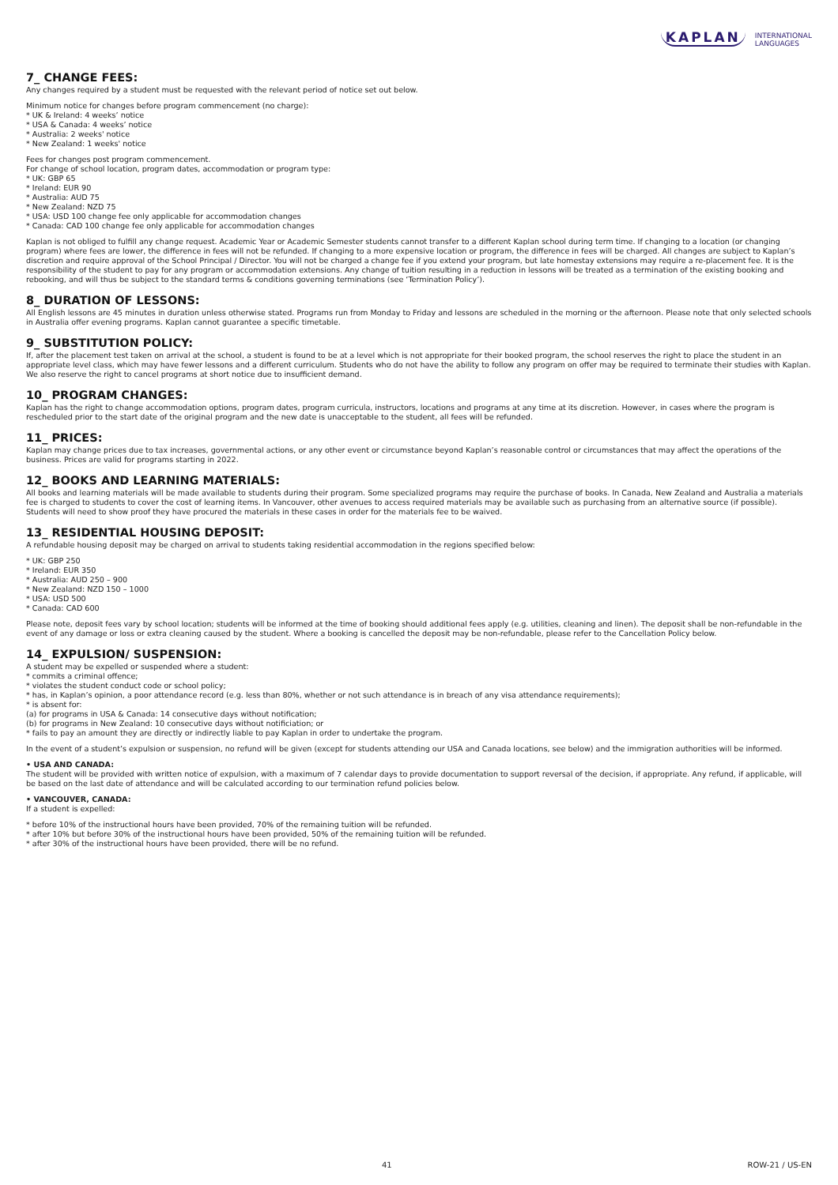KAPLAN INTERNATIONAL
LANGUAGES
7_ CHANGE FEES:
Any changes required by a student must be requested with the relevant period of notice set out below.
Minimum notice for changes before program commencement (no charge):
* UK & Ireland: 4 weeks’ notice
* USA & Canada: 4 weeks’ notice
* Australia: 2 weeks' notice
* New Zealand: 1 weeks' notice
Fees for changes post program commencement.
For change of school location, program dates, accommodation or program type:
* UK: GBP 65
* Ireland: EUR 90
* Australia: AUD 75
* New Zealand: NZD 75
* USA: USD 100 change fee only applicable for accommodation changes
* Canada: CAD 100 change fee only applicable for accommodation changes
Kaplan is not obliged to fulfill any change request. Academic Year or Academic Semester students cannot transfer to a different Kaplan school during term time. If changing to a location (or changing program) where fees are lower, the difference in fees will not be refunded. If changing to a more expensive location or program, the difference in fees will be charged. All changes are subject to Kaplan’s discretion and require approval of the School Principal / Director. You will not be charged a change fee if you extend your program, but late homestay extensions may require a re-placement fee. It is the responsibility of the student to pay for any program or accommodation extensions. Any change of tuition resulting in a reduction in lessons will be treated as a termination of the existing booking and rebooking, and will thus be subject to the standard terms & conditions governing terminations (see ‘Termination Policy’).
8_ DURATION OF LESSONS:
All English lessons are 45 minutes in duration unless otherwise stated. Programs run from Monday to Friday and lessons are scheduled in the morning or the afternoon. Please note that only selected schools in Australia offer evening programs. Kaplan cannot guarantee a specific timetable.
9_ SUBSTITUTION POLICY:
If, after the placement test taken on arrival at the school, a student is found to be at a level which is not appropriate for their booked program, the school reserves the right to place the student in an appropriate level class, which may have fewer lessons and a different curriculum. Students who do not have the ability to follow any program on offer may be required to terminate their studies with Kaplan. We also reserve the right to cancel programs at short notice due to insufficient demand.
10_ PROGRAM CHANGES:
Kaplan has the right to change accommodation options, program dates, program curricula, instructors, locations and programs at any time at its discretion. However, in cases where the program is rescheduled prior to the start date of the original program and the new date is unacceptable to the student, all fees will be refunded.
11_ PRICES:
Kaplan may change prices due to tax increases, governmental actions, or any other event or circumstance beyond Kaplan’s reasonable control or circumstances that may affect the operations of the business. Prices are valid for programs starting in 2022.
12_ BOOKS AND LEARNING MATERIALS:
All books and learning materials will be made available to students during their program. Some specialized programs may require the purchase of books. In Canada, New Zealand and Australia a materials fee is charged to students to cover the cost of learning items. In Vancouver, other avenues to access required materials may be available such as purchasing from an alternative source (if possible). Students will need to show proof they have procured the materials in these cases in order for the materials fee to be waived.
13_ RESIDENTIAL HOUSING DEPOSIT:
A refundable housing deposit may be charged on arrival to students taking residential accommodation in the regions specified below:
* UK: GBP 250
* Ireland: EUR 350
* Australia: AUD 250 – 900
* New Zealand: NZD 150 – 1000
* USA: USD 500
* Canada: CAD 600
Please note, deposit fees vary by school location; students will be informed at the time of booking should additional fees apply (e.g. utilities, cleaning and linen). The deposit shall be non-refundable in the event of any damage or loss or extra cleaning caused by the student. Where a booking is cancelled the deposit may be non-refundable, please refer to the Cancellation Policy below.
14_ EXPULSION/ SUSPENSION:
A student may be expelled or suspended where a student:
* commits a criminal offence;
* violates the student conduct code or school policy;
* has, in Kaplan’s opinion, a poor attendance record (e.g. less than 80%, whether or not such attendance is in breach of any visa attendance requirements);
* is absent for:
(a) for programs in USA & Canada: 14 consecutive days without notification;
(b) for programs in New Zealand: 10 consecutive days without notificiation; or
* fails to pay an amount they are directly or indirectly liable to pay Kaplan in order to undertake the program.
In the event of a student’s expulsion or suspension, no refund will be given (except for students attending our USA and Canada locations, see below) and the immigration authorities will be informed.
• USA AND CANADA:
The student will be provided with written notice of expulsion, with a maximum of 7 calendar days to provide documentation to support reversal of the decision, if appropriate. Any refund, if applicable, will be based on the last date of attendance and will be calculated according to our termination refund policies below.
• VANCOUVER, CANADA:
If a student is expelled:
* before 10% of the instructional hours have been provided, 70% of the remaining tuition will be refunded.
* after 10% but before 30% of the instructional hours have been provided, 50% of the remaining tuition will be refunded.
* after 30% of the instructional hours have been provided, there will be no refund.
41 ROW-21 / US-EN